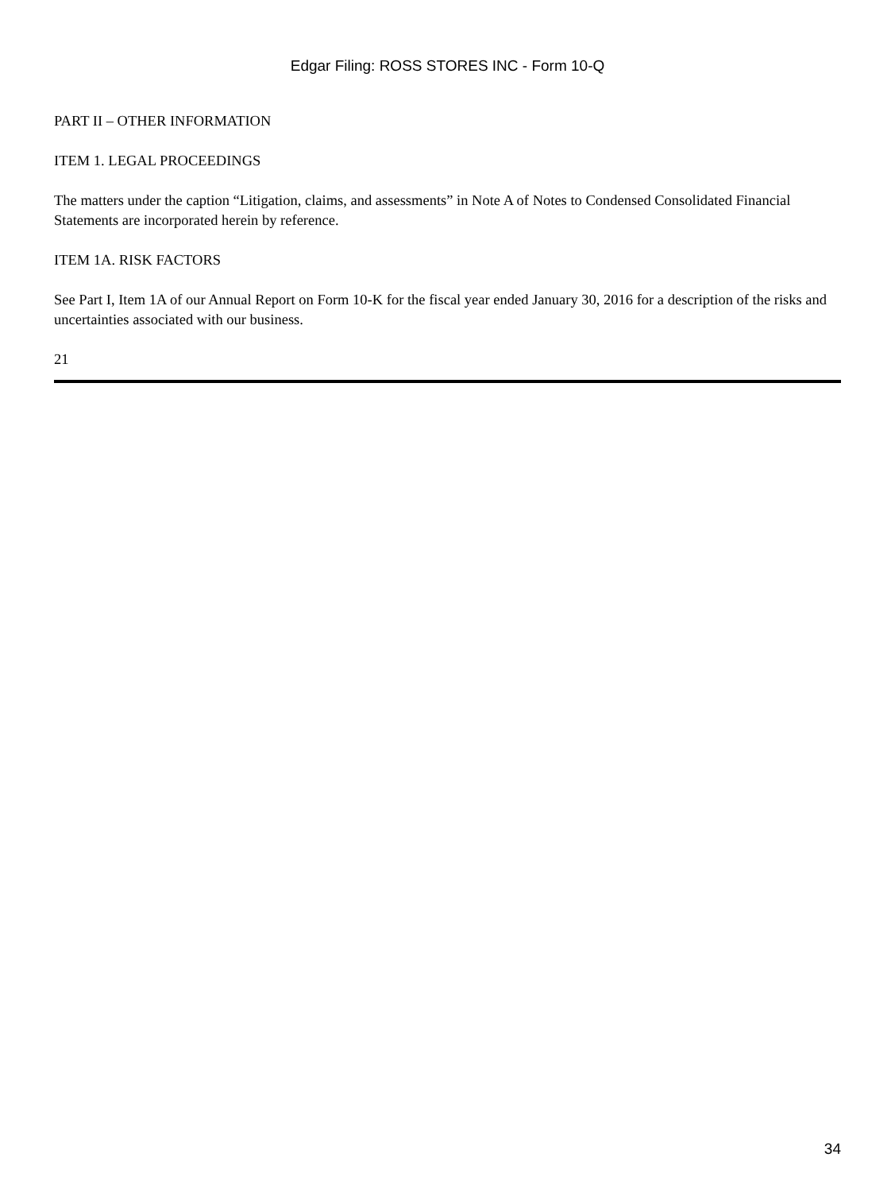Edgar Filing: ROSS STORES INC - Form 10-Q
PART II – OTHER INFORMATION
ITEM 1. LEGAL PROCEEDINGS
The matters under the caption “Litigation, claims, and assessments” in Note A of Notes to Condensed Consolidated Financial Statements are incorporated herein by reference.
ITEM 1A. RISK FACTORS
See Part I, Item 1A of our Annual Report on Form 10-K for the fiscal year ended January 30, 2016 for a description of the risks and uncertainties associated with our business.
21
34